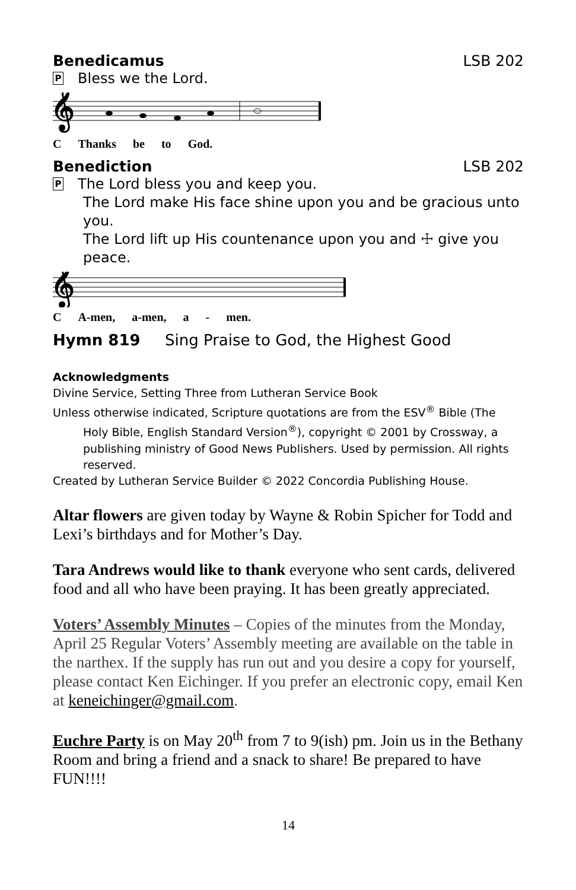Benedicamus LSB 202
P Bless we the Lord.
𝄞
C Thanks be to God.
Benediction LSB 202
P The Lord bless you and keep you.
The Lord make His face shine upon you and be gracious unto you.
The Lord lift up His countenance upon you and ☩ give you peace.
𝄞
C A-men, a-men, a - men.
Hymn 819 Sing Praise to God, the Highest Good
Acknowledgments
Divine Service, Setting Three from Lutheran Service Book
Unless otherwise indicated, Scripture quotations are from the ESV<sup>®</sup> Bible (The Holy Bible, English Standard Version<sup>®</sup>), copyright © 2001 by Crossway, a publishing ministry of Good News Publishers. Used by permission. All rights reserved.
Created by Lutheran Service Builder © 2022 Concordia Publishing House.
Altar flowers are given today by Wayne & Robin Spicher for Todd and Lexi’s birthdays and for Mother’s Day.
Tara Andrews would like to thank everyone who sent cards, delivered food and all who have been praying. It has been greatly appreciated.
Voters’ Assembly Minutes – Copies of the minutes from the Monday, April 25 Regular Voters’ Assembly meeting are available on the table in the narthex. If the supply has run out and you desire a copy for yourself, please contact Ken Eichinger. If you prefer an electronic copy, email Ken at keneichinger@gmail.com.
Euchre Party is on May 20<sup>th</sup> from 7 to 9(ish) pm. Join us in the Bethany Room and bring a friend and a snack to share! Be prepared to have FUN!!!!
14